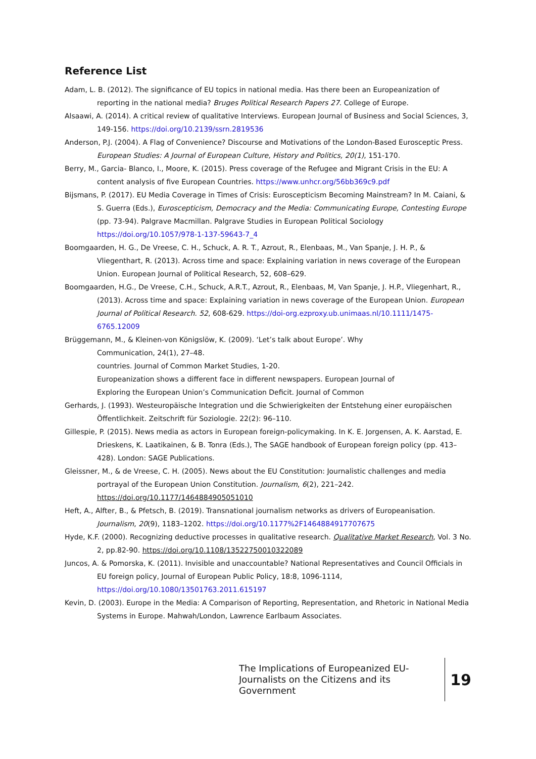Reference List
Adam, L. B. (2012). The significance of EU topics in national media. Has there been an Europeanization of reporting in the national media? Bruges Political Research Papers 27. College of Europe.
Alsaawi, A. (2014). A critical review of qualitative Interviews. European Journal of Business and Social Sciences, 3, 149-156. https://doi.org/10.2139/ssrn.2819536
Anderson, P.J. (2004). A Flag of Convenience? Discourse and Motivations of the London-Based Eurosceptic Press. European Studies: A Journal of European Culture, History and Politics, 20(1), 151-170.
Berry, M., Garcia- Blanco, I., Moore, K. (2015). Press coverage of the Refugee and Migrant Crisis in the EU: A content analysis of five European Countries. https://www.unhcr.org/56bb369c9.pdf
Bijsmans, P. (2017). EU Media Coverage in Times of Crisis: Euroscepticism Becoming Mainstream? In M. Caiani, & S. Guerra (Eds.), Euroscepticism, Democracy and the Media: Communicating Europe, Contesting Europe (pp. 73-94). Palgrave Macmillan. Palgrave Studies in European Political Sociology https://doi.org/10.1057/978-1-137-59643-7_4
Boomgaarden, H. G., De Vreese, C. H., Schuck, A. R. T., Azrout, R., Elenbaas, M., Van Spanje, J. H. P., & Vliegenthart, R. (2013). Across time and space: Explaining variation in news coverage of the European Union. European Journal of Political Research, 52, 608–629.
Boomgaarden, H.G., De Vreese, C.H., Schuck, A.R.T., Azrout, R., Elenbaas, M, Van Spanje, J. H.P., Vliegenhart, R., (2013). Across time and space: Explaining variation in news coverage of the European Union. European Journal of Political Research. 52, 608-629. https://doi-org.ezproxy.ub.unimaas.nl/10.1111/1475-6765.12009
Brüggemann, M., & Kleinen-von Königslöw, K. (2009). ‘Let’s talk about Europe’. Why
Communication, 24(1), 27–48.
countries. Journal of Common Market Studies, 1-20.
Europeanization shows a different face in different newspapers. European Journal of
Exploring the European Union’s Communication Deficit. Journal of Common
Gerhards, J. (1993). Westeuropäische Integration und die Schwierigkeiten der Entstehung einer europäischen Öffentlichkeit. Zeitschrift für Soziologie. 22(2): 96–110.
Gillespie, P. (2015). News media as actors in European foreign-policymaking. In K. E. Jorgensen, A. K. Aarstad, E. Drieskens, K. Laatikainen, & B. Tonra (Eds.), The SAGE handbook of European foreign policy (pp. 413–428). London: SAGE Publications.
Gleissner, M., & de Vreese, C. H. (2005). News about the EU Constitution: Journalistic challenges and media portrayal of the European Union Constitution. Journalism, 6(2), 221–242. https://doi.org/10.1177/1464884905051010
Heft, A., Alfter, B., & Pfetsch, B. (2019). Transnational journalism networks as drivers of Europeanisation. Journalism, 20(9), 1183–1202. https://doi.org/10.1177%2F1464884917707675
Hyde, K.F. (2000). Recognizing deductive processes in qualitative research. Qualitative Market Research, Vol. 3 No. 2, pp.82-90. https://doi.org/10.1108/13522750010322089
Juncos, A. & Pomorska, K. (2011). Invisible and unaccountable? National Representatives and Council Officials in EU foreign policy, Journal of European Public Policy, 18:8, 1096-1114, https://doi.org/10.1080/13501763.2011.615197
Kevin, D. (2003). Europe in the Media: A Comparison of Reporting, Representation, and Rhetoric in National Media Systems in Europe. Mahwah/London, Lawrence Earlbaum Associates.
The Implications of Europeanized EU-Journalists on the Citizens and its Government
19